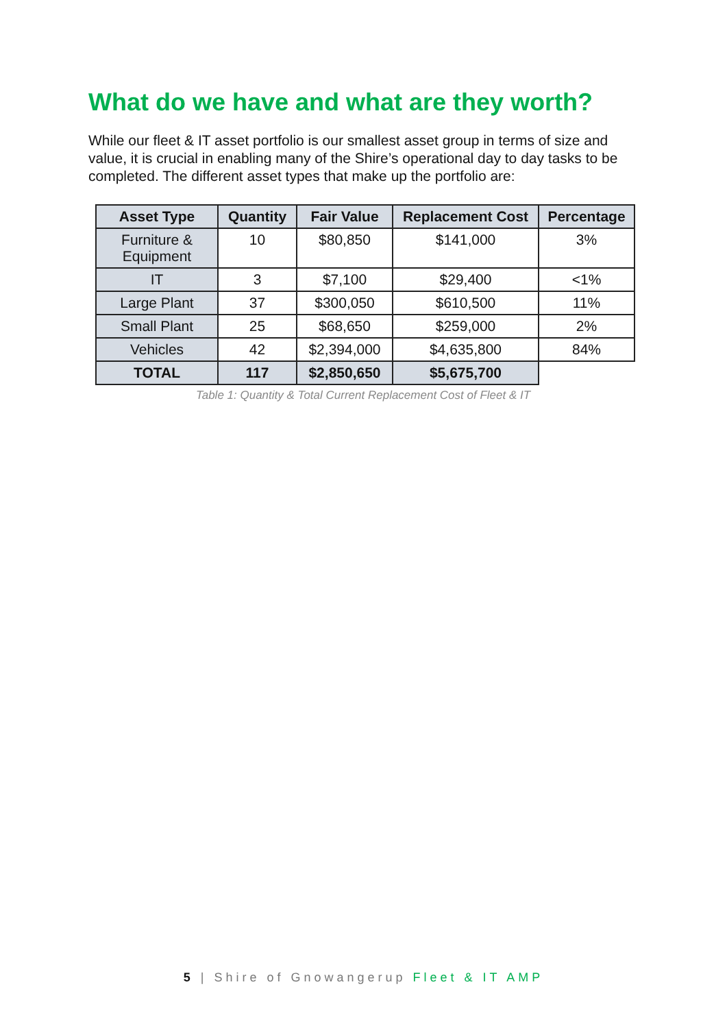What do we have and what are they worth?
While our fleet & IT asset portfolio is our smallest asset group in terms of size and value, it is crucial in enabling many of the Shire’s operational day to day tasks to be completed. The different asset types that make up the portfolio are:
| Asset Type | Quantity | Fair Value | Replacement Cost | Percentage |
| --- | --- | --- | --- | --- |
| Furniture & Equipment | 10 | $80,850 | $141,000 | 3% |
| IT | 3 | $7,100 | $29,400 | <1% |
| Large Plant | 37 | $300,050 | $610,500 | 11% |
| Small Plant | 25 | $68,650 | $259,000 | 2% |
| Vehicles | 42 | $2,394,000 | $4,635,800 | 84% |
| TOTAL | 117 | $2,850,650 | $5,675,700 | |
Table 1: Quantity & Total Current Replacement Cost of Fleet & IT
5 | Shire of Gnowangerup Fleet & IT AMP